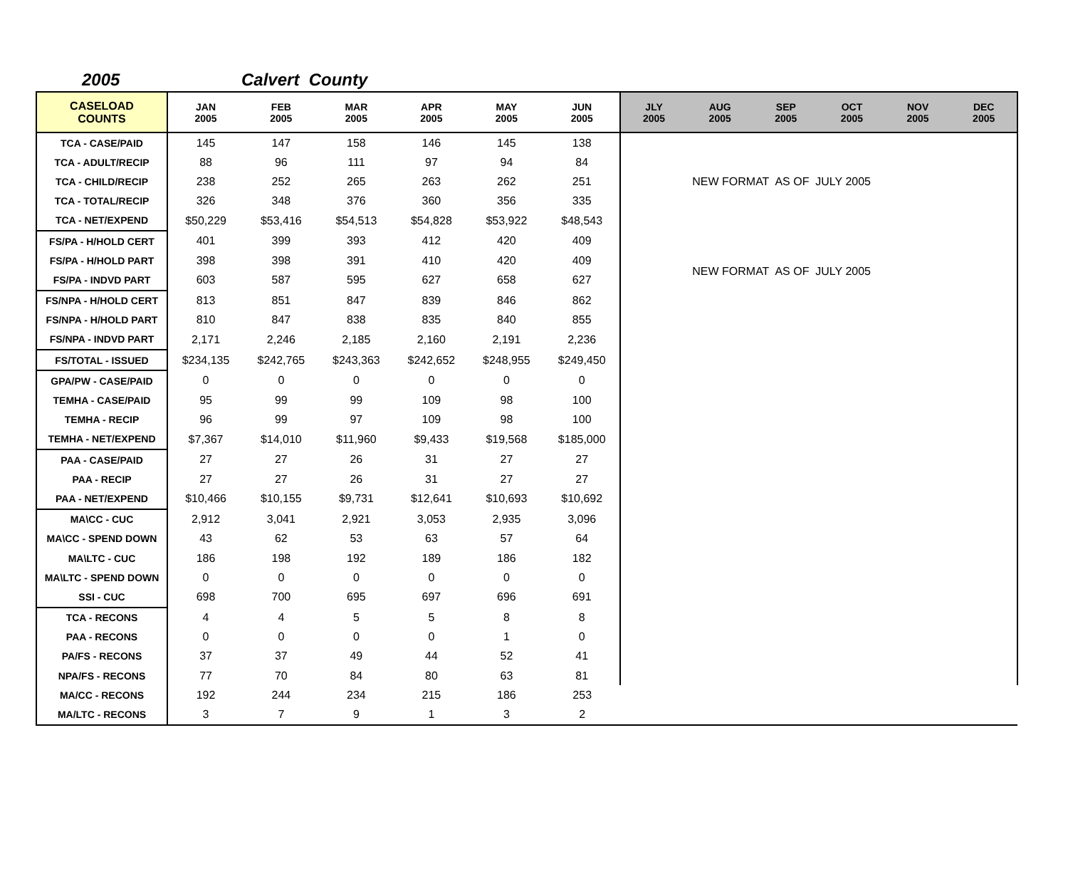2005 Calvert County
| CASELOAD COUNTS | JAN 2005 | FEB 2005 | MAR 2005 | APR 2005 | MAY 2005 | JUN 2005 | / JLY 2005 / AUG 2005 / SEP 2005 / OCT 2005 / NOV 2005 / DEC 2005 / / --- / --- / --- / --- / --- / --- / |
| --- | --- | --- | --- | --- | --- | --- | --- |
| TCA - CASE/PAID | 145 | 147 | 158 | 146 | 145 | 138 | NEW FORMAT AS OF JULY 2005 |
| TCA - ADULT/RECIP | 88 | 96 | 111 | 97 | 94 | 84 | |
| TCA - CHILD/RECIP | 238 | 252 | 265 | 263 | 262 | 251 | |
| TCA - TOTAL/RECIP | 326 | 348 | 376 | 360 | 356 | 335 | |
| TCA - NET/EXPEND | $50,229 | $53,416 | $54,513 | $54,828 | $53,922 | $48,543 | |
| FS/PA - H/HOLD CERT | 401 | 399 | 393 | 412 | 420 | 409 | NEW FORMAT AS OF JULY 2005 |
| FS/PA - H/HOLD PART | 398 | 398 | 391 | 410 | 420 | 409 | |
| FS/PA - INDVD PART | 603 | 587 | 595 | 627 | 658 | 627 | |
| FS/NPA - H/HOLD CERT | 813 | 851 | 847 | 839 | 846 | 862 | |
| FS/NPA - H/HOLD PART | 810 | 847 | 838 | 835 | 840 | 855 | |
| FS/NPA - INDVD PART | 2,171 | 2,246 | 2,185 | 2,160 | 2,191 | 2,236 | |
| FS/TOTAL - ISSUED | $234,135 | $242,765 | $243,363 | $242,652 | $248,955 | $249,450 | |
| GPA/PW - CASE/PAID | 0 | 0 | 0 | 0 | 0 | 0 | |
| TEMHA - CASE/PAID | 95 | 99 | 99 | 109 | 98 | 100 | |
| TEMHA - RECIP | 96 | 99 | 97 | 109 | 98 | 100 | |
| TEMHA - NET/EXPEND | $7,367 | $14,010 | $11,960 | $9,433 | $19,568 | $185,000 | |
| PAA - CASE/PAID | 27 | 27 | 26 | 31 | 27 | 27 | |
| PAA - RECIP | 27 | 27 | 26 | 31 | 27 | 27 | |
| PAA - NET/EXPEND | $10,466 | $10,155 | $9,731 | $12,641 | $10,693 | $10,692 | |
| MA\CC - CUC | 2,912 | 3,041 | 2,921 | 3,053 | 2,935 | 3,096 | |
| MA\CC - SPEND DOWN | 43 | 62 | 53 | 63 | 57 | 64 | |
| MA\LTC - CUC | 186 | 198 | 192 | 189 | 186 | 182 | |
| MA\LTC - SPEND DOWN | 0 | 0 | 0 | 0 | 0 | 0 | |
| SSI - CUC | 698 | 700 | 695 | 697 | 696 | 691 | |
| TCA - RECONS | 4 | 4 | 5 | 5 | 8 | 8 | |
| PAA - RECONS | 0 | 0 | 0 | 0 | 1 | 0 | |
| PA/FS - RECONS | 37 | 37 | 49 | 44 | 52 | 41 | |
| NPA/FS - RECONS | 77 | 70 | 84 | 80 | 63 | 81 | |
| MA/CC - RECONS | 192 | 244 | 234 | 215 | 186 | 253 | |
| MA/LTC - RECONS | 3 | 7 | 9 | 1 | 3 | 2 | |